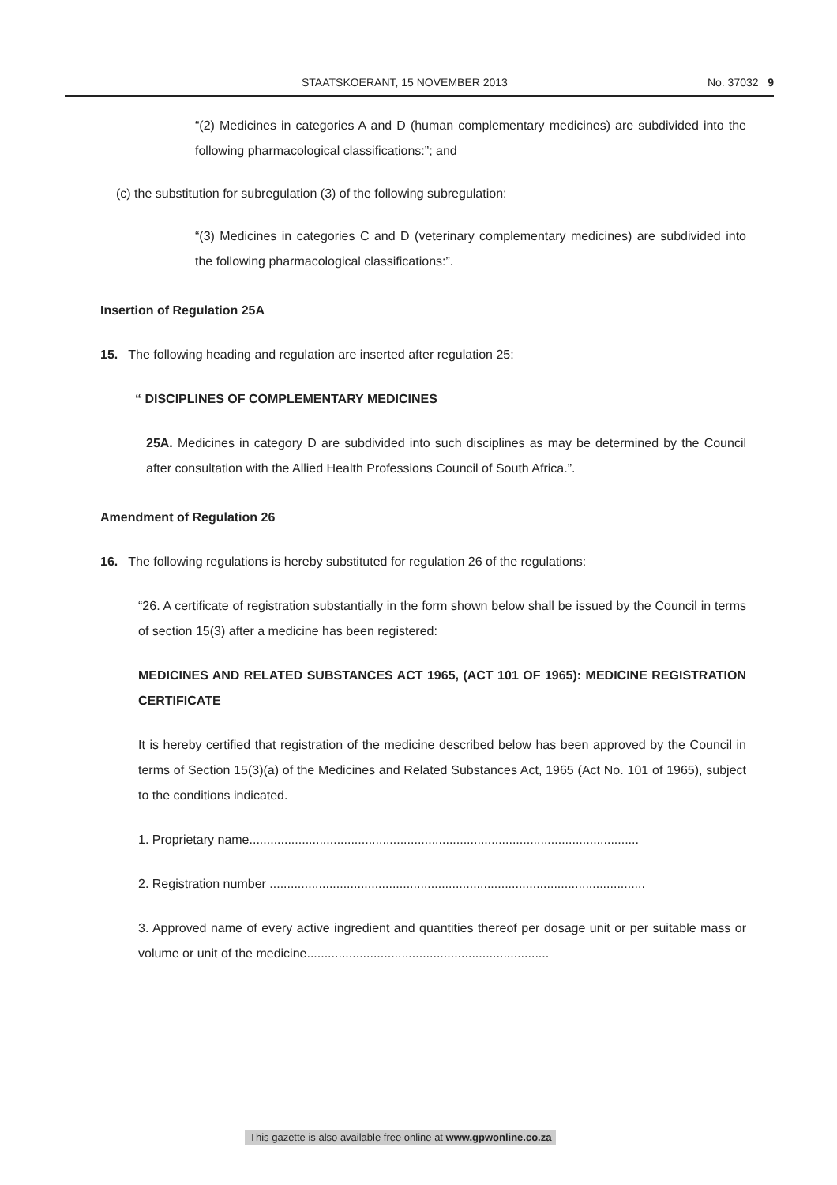STAATSKOERANT, 15 NOVEMBER 2013 No. 37032 9
“(2) Medicines in categories A and D (human complementary medicines) are subdivided into the following pharmacological classifications:”; and
(c) the substitution for subregulation (3) of the following subregulation:
“(3) Medicines in categories C and D (veterinary complementary medicines) are subdivided into the following pharmacological classifications:”.
Insertion of Regulation 25A
15. The following heading and regulation are inserted after regulation 25:
“ DISCIPLINES OF COMPLEMENTARY MEDICINES
25A. Medicines in category D are subdivided into such disciplines as may be determined by the Council after consultation with the Allied Health Professions Council of South Africa.”.
Amendment of Regulation 26
16. The following regulations is hereby substituted for regulation 26 of the regulations:
“26. A certificate of registration substantially in the form shown below shall be issued by the Council in terms of section 15(3) after a medicine has been registered:
MEDICINES AND RELATED SUBSTANCES ACT 1965, (ACT 101 OF 1965): MEDICINE REGISTRATION CERTIFICATE
It is hereby certified that registration of the medicine described below has been approved by the Council in terms of Section 15(3)(a) of the Medicines and Related Substances Act, 1965 (Act No. 101 of 1965), subject to the conditions indicated.
1. Proprietary name...............................................................................................................
2. Registration number ...........................................................................................................
3. Approved name of every active ingredient and quantities thereof per dosage unit or per suitable mass or volume or unit of the medicine.....................................................................
This gazette is also available free online at www.gpwonline.co.za